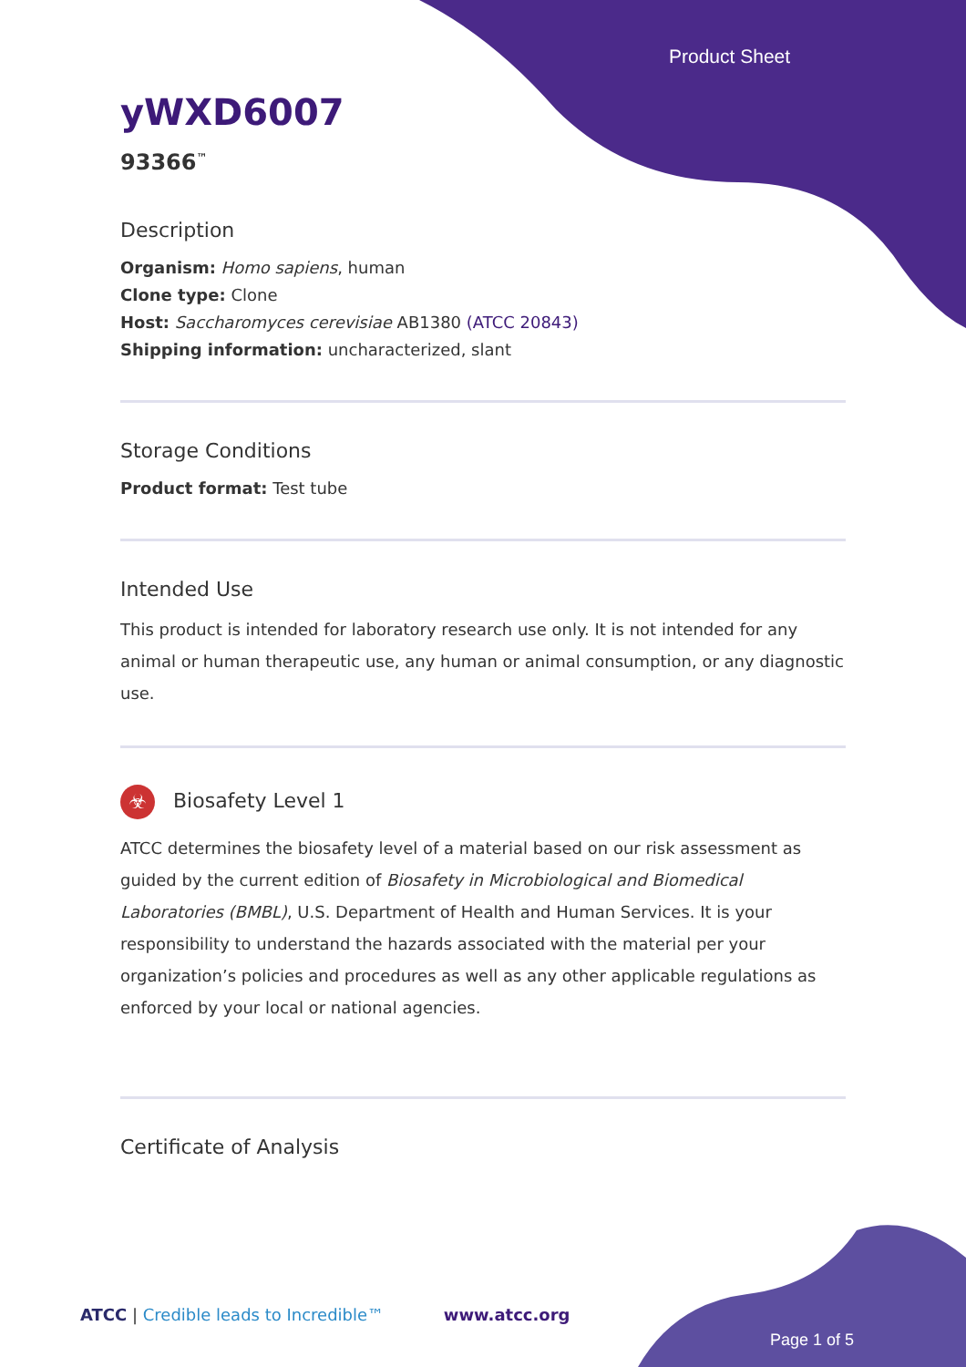Product Sheet
yWXD6007
93366<sup>™</sup>
Description
Organism: Homo sapiens, human
Clone type: Clone
Host: Saccharomyces cerevisiae AB1380 (ATCC 20843)
Shipping information: uncharacterized, slant
Storage Conditions
Product format: Test tube
Intended Use
This product is intended for laboratory research use only. It is not intended for any animal or human therapeutic use, any human or animal consumption, or any diagnostic use.
☣ Biosafety Level 1
ATCC determines the biosafety level of a material based on our risk assessment as guided by the current edition of Biosafety in Microbiological and Biomedical Laboratories (BMBL), U.S. Department of Health and Human Services. It is your responsibility to understand the hazards associated with the material per your organization’s policies and procedures as well as any other applicable regulations as enforced by your local or national agencies.
Certificate of Analysis
ATCC | Credible leads to Incredible™ www.atcc.org
Page 1 of 5